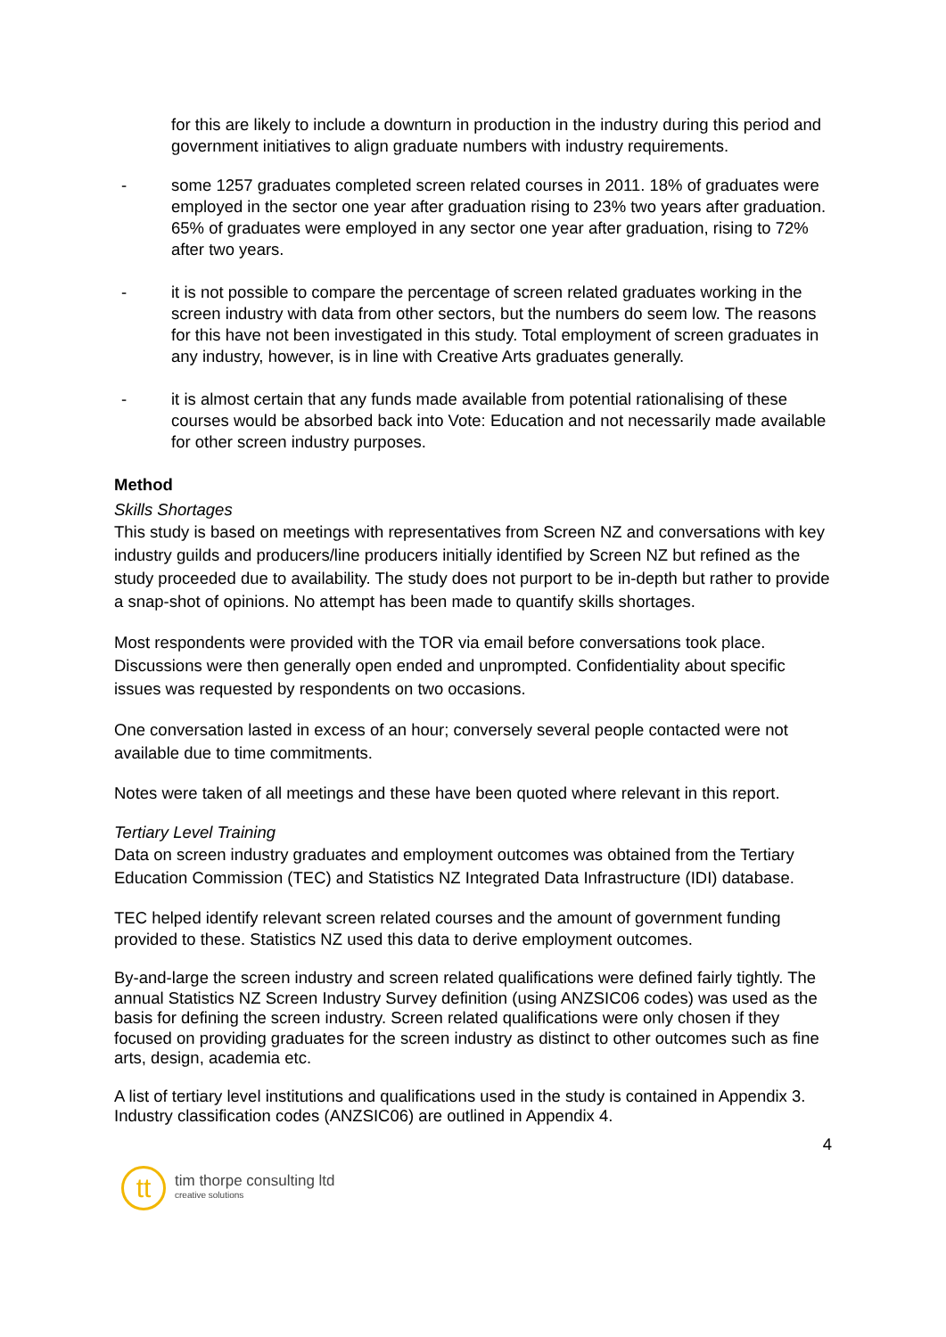for this are likely to include a downturn in production in the industry during this period and government initiatives to align graduate numbers with industry requirements.
- some 1257 graduates completed screen related courses in 2011. 18% of graduates were employed in the sector one year after graduation rising to 23% two years after graduation. 65% of graduates were employed in any sector one year after graduation, rising to 72% after two years.
- it is not possible to compare the percentage of screen related graduates working in the screen industry with data from other sectors, but the numbers do seem low. The reasons for this have not been investigated in this study. Total employment of screen graduates in any industry, however, is in line with Creative Arts graduates generally.
- it is almost certain that any funds made available from potential rationalising of these courses would be absorbed back into Vote: Education and not necessarily made available for other screen industry purposes.
Method
Skills Shortages
This study is based on meetings with representatives from Screen NZ and conversations with key industry guilds and producers/line producers initially identified by Screen NZ but refined as the study proceeded due to availability. The study does not purport to be in-depth but rather to provide a snap-shot of opinions. No attempt has been made to quantify skills shortages.
Most respondents were provided with the TOR via email before conversations took place. Discussions were then generally open ended and unprompted. Confidentiality about specific issues was requested by respondents on two occasions.
One conversation lasted in excess of an hour; conversely several people contacted were not available due to time commitments.
Notes were taken of all meetings and these have been quoted where relevant in this report.
Tertiary Level Training
Data on screen industry graduates and employment outcomes was obtained from the Tertiary Education Commission (TEC) and Statistics NZ Integrated Data Infrastructure (IDI) database.
TEC helped identify relevant screen related courses and the amount of government funding provided to these. Statistics NZ used this data to derive employment outcomes.
By-and-large the screen industry and screen related qualifications were defined fairly tightly. The annual Statistics NZ Screen Industry Survey definition (using ANZSIC06 codes) was used as the basis for defining the screen industry. Screen related qualifications were only chosen if they focused on providing graduates for the screen industry as distinct to other outcomes such as fine arts, design, academia etc.
A list of tertiary level institutions and qualifications used in the study is contained in Appendix 3. Industry classification codes (ANZSIC06) are outlined in Appendix 4.
4
tt
tim thorpe consulting ltd
creative solutions